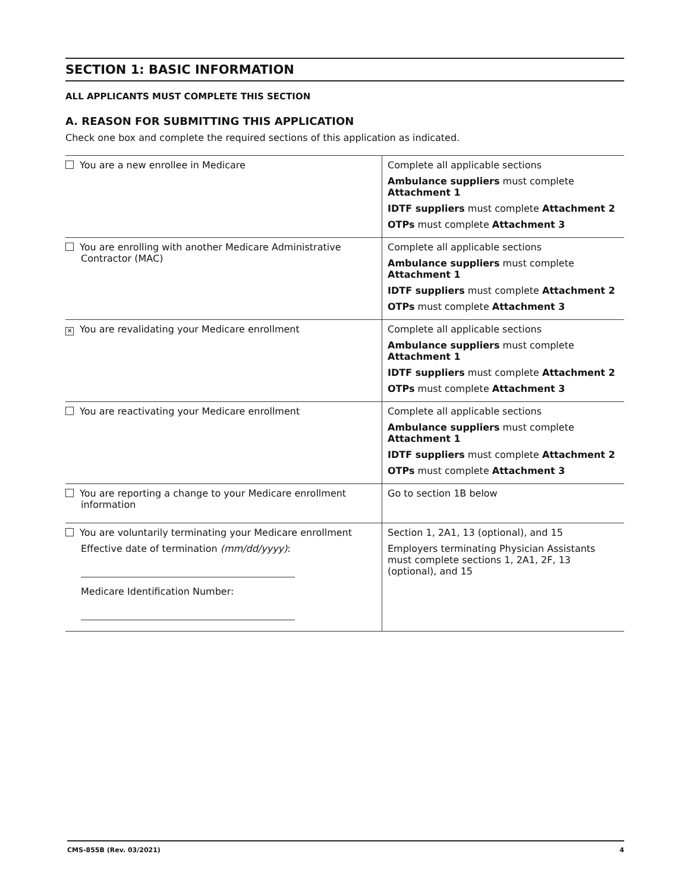SECTION 1: BASIC INFORMATION
ALL APPLICANTS MUST COMPLETE THIS SECTION
A. REASON FOR SUBMITTING THIS APPLICATION
Check one box and complete the required sections of this application as indicated.
| You are a new enrollee in Medicare | Complete all applicable sections Ambulance suppliers must complete Attachment 1 IDTF suppliers must complete Attachment 2 OTPs must complete Attachment 3 |
| You are enrolling with another Medicare Administrative Contractor (MAC) | Complete all applicable sections Ambulance suppliers must complete Attachment 1 IDTF suppliers must complete Attachment 2 OTPs must complete Attachment 3 |
| ✕ You are revalidating your Medicare enrollment | Complete all applicable sections Ambulance suppliers must complete Attachment 1 IDTF suppliers must complete Attachment 2 OTPs must complete Attachment 3 |
| You are reactivating your Medicare enrollment | Complete all applicable sections Ambulance suppliers must complete Attachment 1 IDTF suppliers must complete Attachment 2 OTPs must complete Attachment 3 |
| You are reporting a change to your Medicare enrollment information | Go to section 1B below |
| You are voluntarily terminating your Medicare enrollment Effective date of termination (mm/dd/yyyy) : Medicare Identification Number: | Section 1, 2A1, 13 (optional), and 15 Employers terminating Physician Assistants must complete sections 1, 2A1, 2F, 13 (optional), and 15 |
CMS-855B (Rev. 03/2021) 4